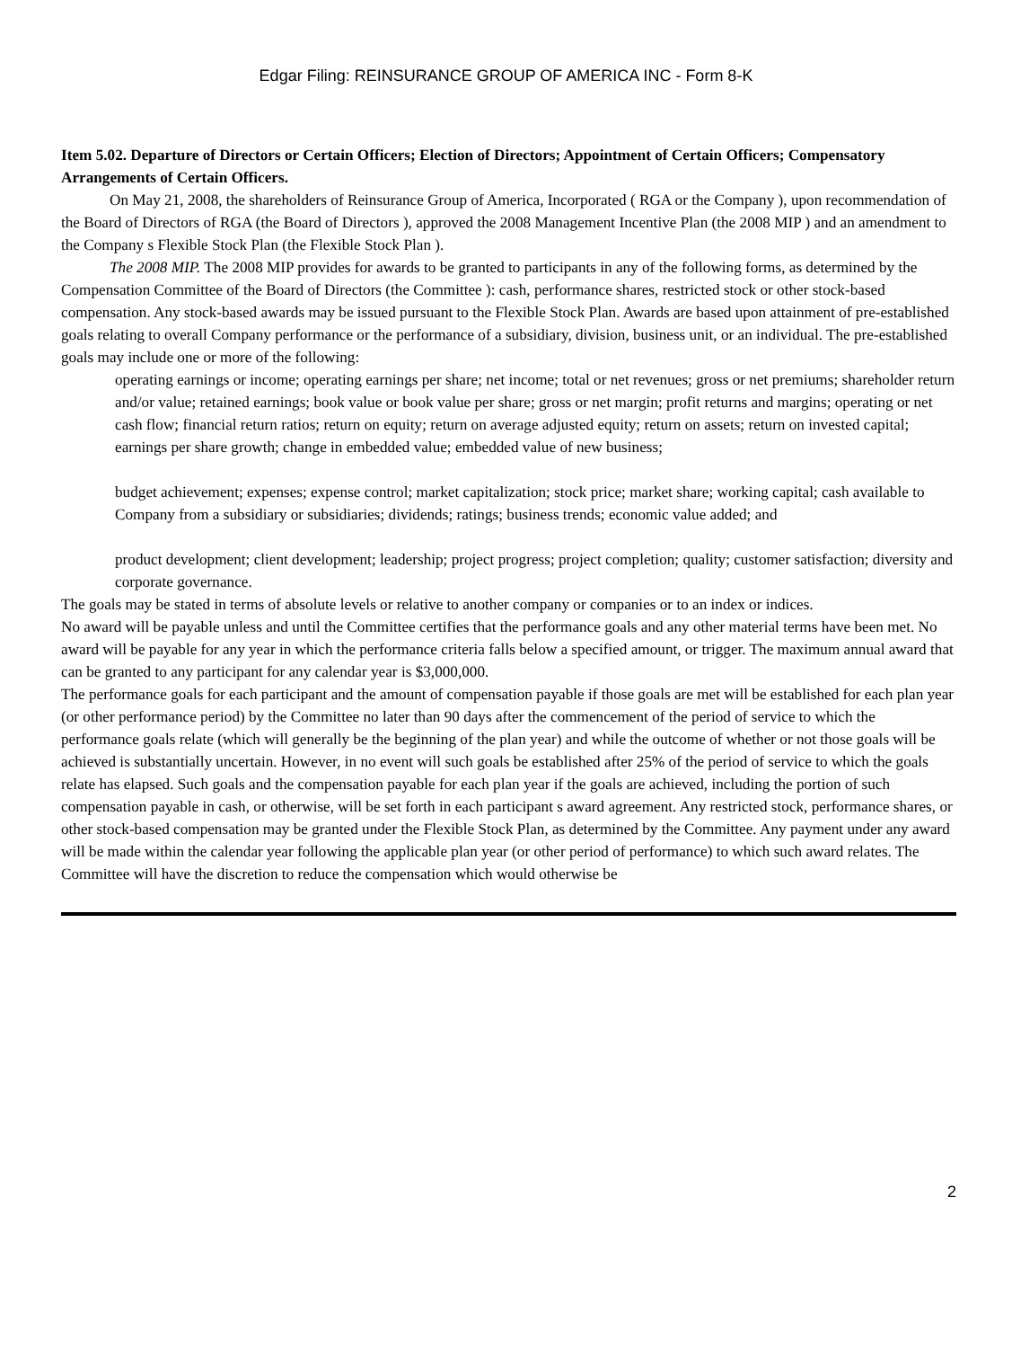Edgar Filing: REINSURANCE GROUP OF AMERICA INC - Form 8-K
Item 5.02. Departure of Directors or Certain Officers; Election of Directors; Appointment of Certain Officers; Compensatory Arrangements of Certain Officers.
On May 21, 2008, the shareholders of Reinsurance Group of America, Incorporated ( RGA or the Company ), upon recommendation of the Board of Directors of RGA (the Board of Directors ), approved the 2008 Management Incentive Plan (the 2008 MIP ) and an amendment to the Company s Flexible Stock Plan (the Flexible Stock Plan ).
The 2008 MIP. The 2008 MIP provides for awards to be granted to participants in any of the following forms, as determined by the Compensation Committee of the Board of Directors (the Committee ): cash, performance shares, restricted stock or other stock-based compensation. Any stock-based awards may be issued pursuant to the Flexible Stock Plan. Awards are based upon attainment of pre-established goals relating to overall Company performance or the performance of a subsidiary, division, business unit, or an individual. The pre-established goals may include one or more of the following:
operating earnings or income; operating earnings per share; net income; total or net revenues; gross or net premiums; shareholder return and/or value; retained earnings; book value or book value per share; gross or net margin; profit returns and margins; operating or net cash flow; financial return ratios; return on equity; return on average adjusted equity; return on assets; return on invested capital; earnings per share growth; change in embedded value; embedded value of new business;
budget achievement; expenses; expense control; market capitalization; stock price; market share; working capital; cash available to Company from a subsidiary or subsidiaries; dividends; ratings; business trends; economic value added; and
product development; client development; leadership; project progress; project completion; quality; customer satisfaction; diversity and corporate governance.
The goals may be stated in terms of absolute levels or relative to another company or companies or to an index or indices.
No award will be payable unless and until the Committee certifies that the performance goals and any other material terms have been met. No award will be payable for any year in which the performance criteria falls below a specified amount, or trigger. The maximum annual award that can be granted to any participant for any calendar year is $3,000,000.
The performance goals for each participant and the amount of compensation payable if those goals are met will be established for each plan year (or other performance period) by the Committee no later than 90 days after the commencement of the period of service to which the performance goals relate (which will generally be the beginning of the plan year) and while the outcome of whether or not those goals will be achieved is substantially uncertain. However, in no event will such goals be established after 25% of the period of service to which the goals relate has elapsed. Such goals and the compensation payable for each plan year if the goals are achieved, including the portion of such compensation payable in cash, or otherwise, will be set forth in each participant s award agreement. Any restricted stock, performance shares, or other stock-based compensation may be granted under the Flexible Stock Plan, as determined by the Committee. Any payment under any award will be made within the calendar year following the applicable plan year (or other period of performance) to which such award relates. The Committee will have the discretion to reduce the compensation which would otherwise be
2